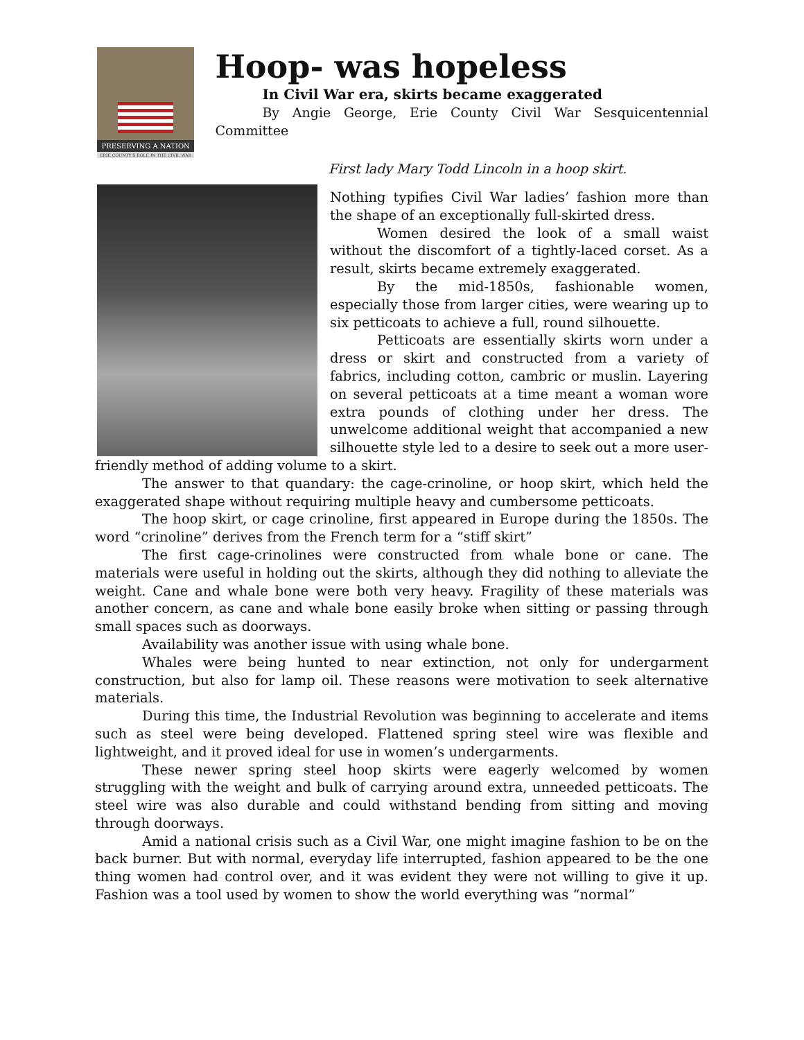PRESERVING A NATION
ERIE COUNTY'S ROLE IN THE CIVIL WAR
Hoop- was hopeless
In Civil War era, skirts became exaggerated
By Angie George, Erie County Civil War Sesquicentennial Committee
First lady Mary Todd Lincoln in a hoop skirt.
Nothing typifies Civil War ladies’ fashion more than the shape of an exceptionally full-skirted dress.
Women desired the look of a small waist without the discomfort of a tightly-laced corset. As a result, skirts became extremely exaggerated.
By the mid-1850s, fashionable women, especially those from larger cities, were wearing up to six petticoats to achieve a full, round silhouette.
Petticoats are essentially skirts worn under a dress or skirt and constructed from a variety of fabrics, including cotton, cambric or muslin. Layering on several petticoats at a time meant a woman wore extra pounds of clothing under her dress. The unwelcome additional weight that accompanied a new silhouette style led to a desire to seek out a more user-friendly method of adding volume to a skirt.
The answer to that quandary: the cage-crinoline, or hoop skirt, which held the exaggerated shape without requiring multiple heavy and cumbersome petticoats.
The hoop skirt, or cage crinoline, first appeared in Europe during the 1850s. The word “crinoline” derives from the French term for a “stiff skirt”
The first cage-crinolines were constructed from whale bone or cane. The materials were useful in holding out the skirts, although they did nothing to alleviate the weight. Cane and whale bone were both very heavy. Fragility of these materials was another concern, as cane and whale bone easily broke when sitting or passing through small spaces such as doorways.
Availability was another issue with using whale bone.
Whales were being hunted to near extinction, not only for undergarment construction, but also for lamp oil. These reasons were motivation to seek alternative materials.
During this time, the Industrial Revolution was beginning to accelerate and items such as steel were being developed. Flattened spring steel wire was flexible and lightweight, and it proved ideal for use in women’s undergarments.
These newer spring steel hoop skirts were eagerly welcomed by women struggling with the weight and bulk of carrying around extra, unneeded petticoats. The steel wire was also durable and could withstand bending from sitting and moving through doorways.
Amid a national crisis such as a Civil War, one might imagine fashion to be on the back burner. But with normal, everyday life interrupted, fashion appeared to be the one thing women had control over, and it was evident they were not willing to give it up. Fashion was a tool used by women to show the world everything was “normal”